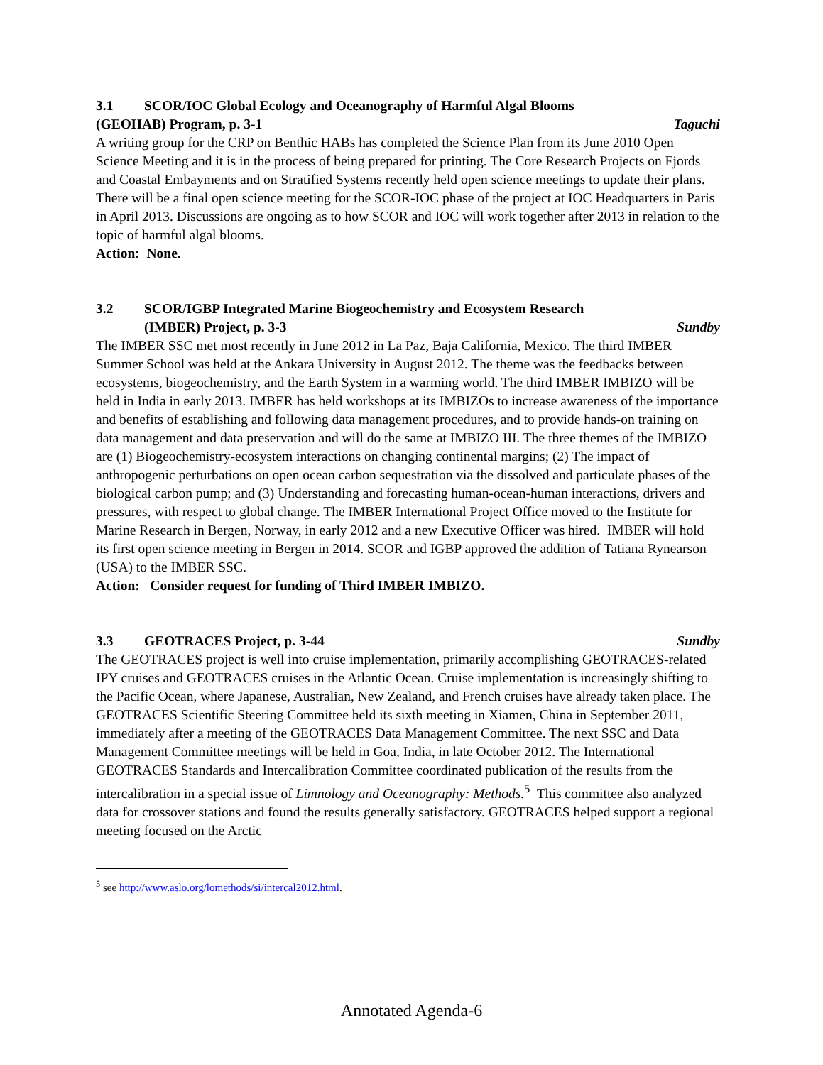3.1 SCOR/IOC Global Ecology and Oceanography of Harmful Algal Blooms
(GEOHAB) Program, p. 3-1 Taguchi
A writing group for the CRP on Benthic HABs has completed the Science Plan from its June 2010 Open Science Meeting and it is in the process of being prepared for printing. The Core Research Projects on Fjords and Coastal Embayments and on Stratified Systems recently held open science meetings to update their plans. There will be a final open science meeting for the SCOR-IOC phase of the project at IOC Headquarters in Paris in April 2013. Discussions are ongoing as to how SCOR and IOC will work together after 2013 in relation to the topic of harmful algal blooms.
Action: None.
3.2 SCOR/IGBP Integrated Marine Biogeochemistry and Ecosystem Research
(IMBER) Project, p. 3-3 Sundby
The IMBER SSC met most recently in June 2012 in La Paz, Baja California, Mexico. The third IMBER Summer School was held at the Ankara University in August 2012. The theme was the feedbacks between ecosystems, biogeochemistry, and the Earth System in a warming world. The third IMBER IMBIZO will be held in India in early 2013. IMBER has held workshops at its IMBIZOs to increase awareness of the importance and benefits of establishing and following data management procedures, and to provide hands-on training on data management and data preservation and will do the same at IMBIZO III. The three themes of the IMBIZO are (1) Biogeochemistry-ecosystem interactions on changing continental margins; (2) The impact of anthropogenic perturbations on open ocean carbon sequestration via the dissolved and particulate phases of the biological carbon pump; and (3) Understanding and forecasting human-ocean-human interactions, drivers and pressures, with respect to global change. The IMBER International Project Office moved to the Institute for Marine Research in Bergen, Norway, in early 2012 and a new Executive Officer was hired. IMBER will hold its first open science meeting in Bergen in 2014. SCOR and IGBP approved the addition of Tatiana Rynearson (USA) to the IMBER SSC.
Action: Consider request for funding of Third IMBER IMBIZO.
3.3 GEOTRACES Project, p. 3-44 Sundby
The GEOTRACES project is well into cruise implementation, primarily accomplishing GEOTRACES-related IPY cruises and GEOTRACES cruises in the Atlantic Ocean. Cruise implementation is increasingly shifting to the Pacific Ocean, where Japanese, Australian, New Zealand, and French cruises have already taken place. The GEOTRACES Scientific Steering Committee held its sixth meeting in Xiamen, China in September 2011, immediately after a meeting of the GEOTRACES Data Management Committee. The next SSC and Data Management Committee meetings will be held in Goa, India, in late October 2012. The International GEOTRACES Standards and Intercalibration Committee coordinated publication of the results from the intercalibration in a special issue of Limnology and Oceanography: Methods.<sup>5</sup> This committee also analyzed data for crossover stations and found the results generally satisfactory. GEOTRACES helped support a regional meeting focused on the Arctic
<sup>5</sup> see http://www.aslo.org/lomethods/si/intercal2012.html.
Annotated Agenda-6